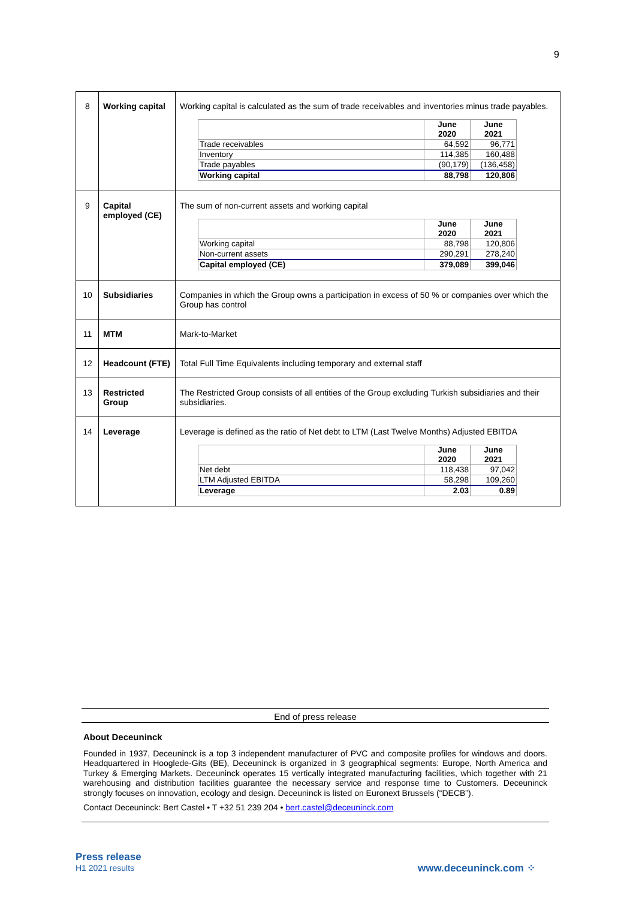9
| 8 | Working capital | Working capital is calculated as the sum of trade receivables and inventories minus trade payables. / / June 2020 / June 2021 / / Trade receivables / 64,592 / 96,771 / / Inventory / 114,385 / 160,488 / / Trade payables / (90,179) / (136,458) / / Working capital / 88,798 / 120,806 / |
| 9 | Capital employed (CE) | The sum of non-current assets and working capital / / June 2020 / June 2021 / / Working capital / 88,798 / 120,806 / / Non-current assets / 290,291 / 278,240 / / Capital employed (CE) / 379,089 / 399,046 / |
| 10 | Subsidiaries | Companies in which the Group owns a participation in excess of 50 % or companies over which the Group has control |
| 11 | MTM | Mark-to-Market |
| 12 | Headcount (FTE) | Total Full Time Equivalents including temporary and external staff |
| 13 | Restricted Group | The Restricted Group consists of all entities of the Group excluding Turkish subsidiaries and their subsidiaries. |
| 14 | Leverage | Leverage is defined as the ratio of Net debt to LTM (Last Twelve Months) Adjusted EBITDA / / June 2020 / June 2021 / / Net debt / 118,438 / 97,042 / / LTM Adjusted EBITDA / 58,298 / 109,260 / / Leverage / 2.03 / 0.89 / |
End of press release
About Deceuninck
Founded in 1937, Deceuninck is a top 3 independent manufacturer of PVC and composite profiles for windows and doors. Headquartered in Hooglede-Gits (BE), Deceuninck is organized in 3 geographical segments: Europe, North America and Turkey & Emerging Markets. Deceuninck operates 15 vertically integrated manufacturing facilities, which together with 21 warehousing and distribution facilities guarantee the necessary service and response time to Customers. Deceuninck strongly focuses on innovation, ecology and design. Deceuninck is listed on Euronext Brussels (“DECB”).
Contact Deceuninck: Bert Castel • T +32 51 239 204 • bert.castel@deceuninck.com
Press release
H1 2021 results
www.deceuninck.com ⁘